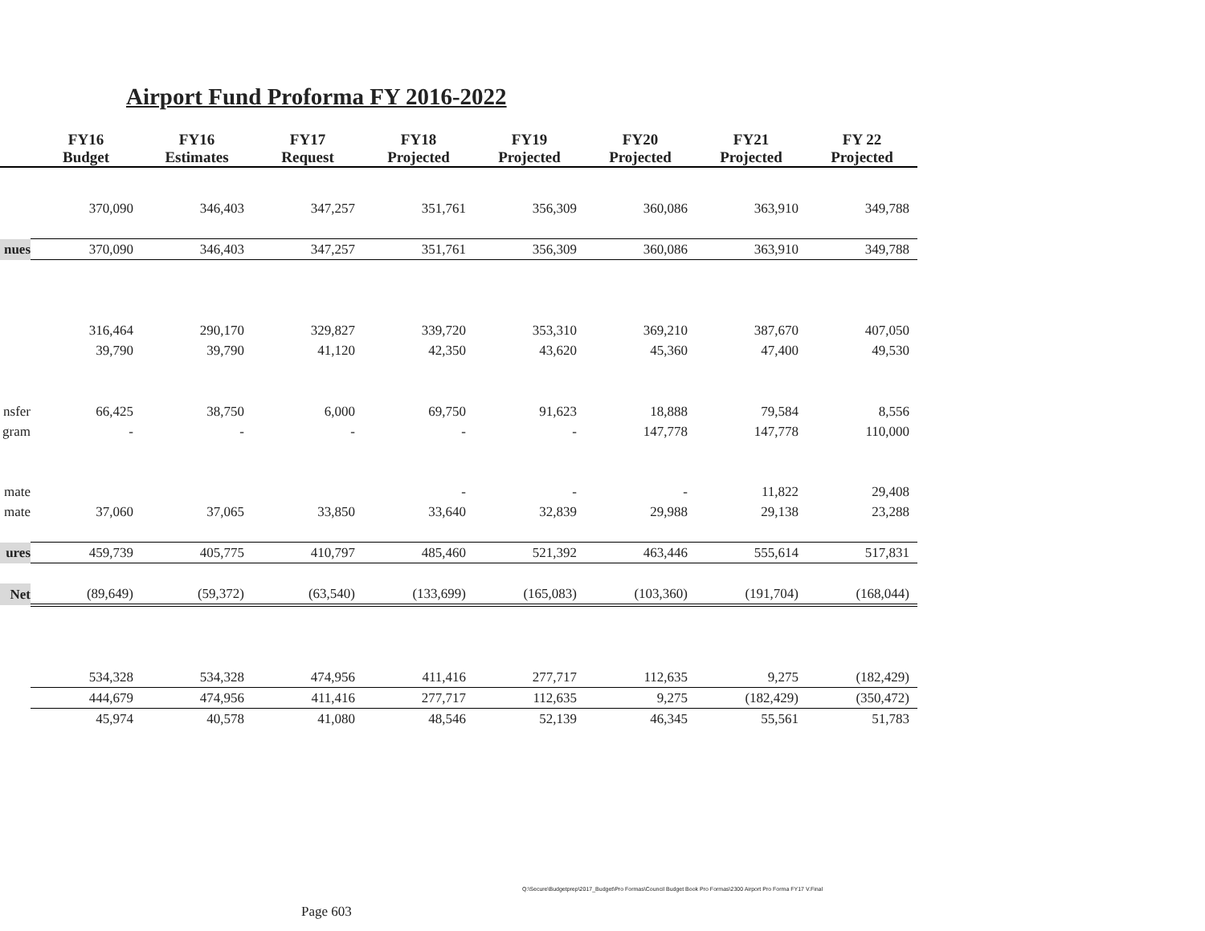Airport Fund Proforma FY 2016-2022
| | FY16 Budget | FY16 Estimates | FY17 Request | FY18 Projected | FY19 Projected | FY20 Projected | FY21 Projected | FY 22 Projected |
| --- | --- | --- | --- | --- | --- | --- | --- | --- |
| | 370,090 | 346,403 | 347,257 | 351,761 | 356,309 | 360,086 | 363,910 | 349,788 |
| nues | 370,090 | 346,403 | 347,257 | 351,761 | 356,309 | 360,086 | 363,910 | 349,788 |
| | 316,464 | 290,170 | 329,827 | 339,720 | 353,310 | 369,210 | 387,670 | 407,050 |
| | 39,790 | 39,790 | 41,120 | 42,350 | 43,620 | 45,360 | 47,400 | 49,530 |
| nsfer | 66,425 | 38,750 | 6,000 | 69,750 | 91,623 | 18,888 | 79,584 | 8,556 |
| gram | - | - | - | - | - | 147,778 | 147,778 | 110,000 |
| mate | | | | - | - | - | 11,822 | 29,408 |
| mate | 37,060 | 37,065 | 33,850 | 33,640 | 32,839 | 29,988 | 29,138 | 23,288 |
| ures | 459,739 | 405,775 | 410,797 | 485,460 | 521,392 | 463,446 | 555,614 | 517,831 |
| Net | (89,649) | (59,372) | (63,540) | (133,699) | (165,083) | (103,360) | (191,704) | (168,044) |
| | 534,328 | 534,328 | 474,956 | 411,416 | 277,717 | 112,635 | 9,275 | (182,429) |
| | 444,679 | 474,956 | 411,416 | 277,717 | 112,635 | 9,275 | (182,429) | (350,472) |
| | 45,974 | 40,578 | 41,080 | 48,546 | 52,139 | 46,345 | 55,561 | 51,783 |
Q:\Secure\Budgetprep\2017_Budget\Pro Formas\Council Budget Book Pro Formas\2300 Airport Pro Forma FY17 V.Final
Page 603